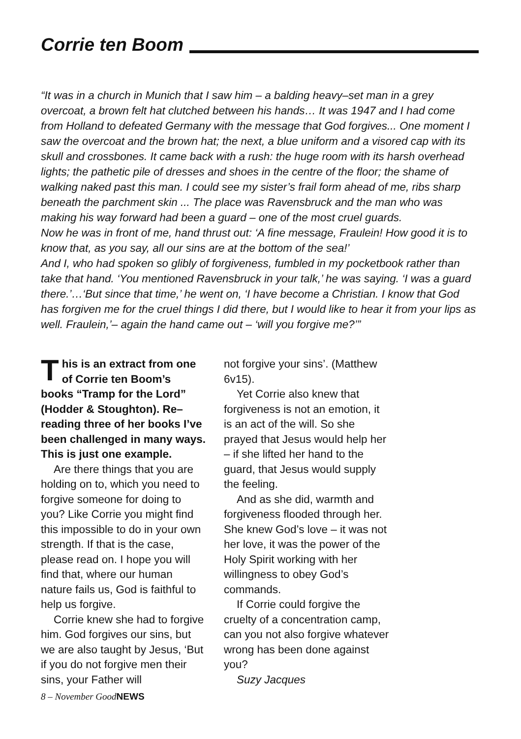Corrie ten Boom
“It was in a church in Munich that I saw him – a balding heavy–set man in a grey overcoat, a brown felt hat clutched between his hands… It was 1947 and I had come from Holland to defeated Germany with the message that God forgives... One moment I saw the overcoat and the brown hat; the next, a blue uniform and a visored cap with its skull and crossbones. It came back with a rush: the huge room with its harsh overhead lights; the pathetic pile of dresses and shoes in the centre of the floor; the shame of walking naked past this man. I could see my sister’s frail form ahead of me, ribs sharp beneath the parchment skin ... The place was Ravensbruck and the man who was making his way forward had been a guard – one of the most cruel guards.
Now he was in front of me, hand thrust out: ‘A fine message, Fraulein! How good it is to know that, as you say, all our sins are at the bottom of the sea!’
And I, who had spoken so glibly of forgiveness, fumbled in my pocketbook rather than take that hand. ‘You mentioned Ravensbruck in your talk,’ he was saying. ‘I was a guard there.’…‘But since that time,’ he went on, ‘I have become a Christian. I know that God has forgiven me for the cruel things I did there, but I would like to hear it from your lips as well. Fraulein,’– again the hand came out – ‘will you forgive me?’”
This is an extract from one of Corrie ten Boom’s books “Tramp for the Lord” (Hodder & Stoughton). Re–reading three of her books I’ve been challenged in many ways. This is just one example.
Are there things that you are holding on to, which you need to forgive someone for doing to you? Like Corrie you might find this impossible to do in your own strength. If that is the case, please read on. I hope you will find that, where our human nature fails us, God is faithful to help us forgive.
Corrie knew she had to forgive him. God forgives our sins, but we are also taught by Jesus, ‘But if you do not forgive men their sins, your Father will
not forgive your sins’. (Matthew 6v15).
Yet Corrie also knew that forgiveness is not an emotion, it is an act of the will. So she prayed that Jesus would help her – if she lifted her hand to the guard, that Jesus would supply the feeling.
And as she did, warmth and forgiveness flooded through her. She knew God’s love – it was not her love, it was the power of the Holy Spirit working with her willingness to obey God’s commands.
If Corrie could forgive the cruelty of a concentration camp, can you not also forgive whatever wrong has been done against you?
Suzy Jacques
8 – November GoodNEWS